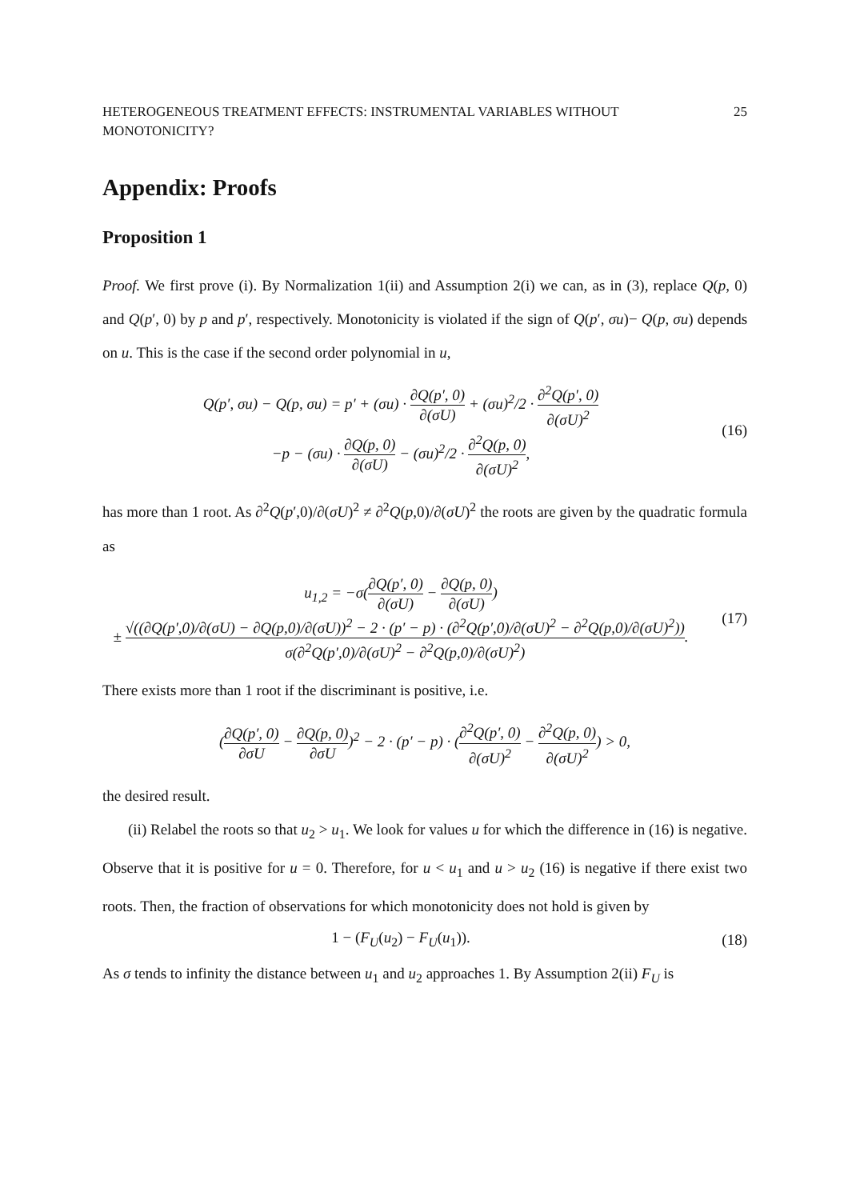HETEROGENEOUS TREATMENT EFFECTS: INSTRUMENTAL VARIABLES WITHOUT MONOTONICITY? 25
Appendix: Proofs
Proposition 1
Proof. We first prove (i). By Normalization 1(ii) and Assumption 2(i) we can, as in (3), replace Q(p, 0) and Q(p′, 0) by p and p′, respectively. Monotonicity is violated if the sign of Q(p′, σu)− Q(p, σu) depends on u. This is the case if the second order polynomial in u,
Q(p′, σu) − Q(p, σu) = p′ + (σu) · ∂Q(p′, 0) ∂(σU) + (σu)<sup>2</sup>/2 · ∂<sup>2</sup>Q(p′, 0) ∂(σU)<sup>2</sup>
−p − (σu) · ∂Q(p, 0) ∂(σU) − (σu)<sup>2</sup>/2 · ∂<sup>2</sup>Q(p, 0) ∂(σU)<sup>2</sup>,
(16)
has more than 1 root. As ∂<sup>2</sup>Q(p′,0)/∂(σU)<sup>2</sup> ≠ ∂<sup>2</sup>Q(p,0)/∂(σU)<sup>2</sup> the roots are given by the quadratic formula as
u<sub>1,2</sub> = −σ(∂Q(p′, 0) ∂(σU) − ∂Q(p, 0) ∂(σU))
± √((∂Q(p′,0)/∂(σU) − ∂Q(p,0)/∂(σU))<sup>2</sup> − 2 · (p′ − p) · (∂<sup>2</sup>Q(p′,0)/∂(σU)<sup>2</sup> − ∂<sup>2</sup>Q(p,0)/∂(σU)<sup>2</sup>)) σ(∂<sup>2</sup>Q(p′,0)/∂(σU)<sup>2</sup> − ∂<sup>2</sup>Q(p,0)/∂(σU)<sup>2</sup>).
(17)
There exists more than 1 root if the discriminant is positive, i.e.
(∂Q(p′, 0) ∂σU − ∂Q(p, 0) ∂σU)<sup>2</sup> − 2 · (p′ − p) · (∂<sup>2</sup>Q(p′, 0) ∂(σU)<sup>2</sup> − ∂<sup>2</sup>Q(p, 0) ∂(σU)<sup>2</sup>) > 0,
the desired result.
(ii) Relabel the roots so that u<sub>2</sub> > u<sub>1</sub>. We look for values u for which the difference in (16) is negative. Observe that it is positive for u = 0. Therefore, for u < u<sub>1</sub> and u > u<sub>2</sub> (16) is negative if there exist two roots. Then, the fraction of observations for which monotonicity does not hold is given by
1 − (F<sub>U</sub>(u<sub>2</sub>) − F<sub>U</sub>(u<sub>1</sub>)).
(18)
As σ tends to infinity the distance between u<sub>1</sub> and u<sub>2</sub> approaches 1. By Assumption 2(ii) F<sub>U</sub> is